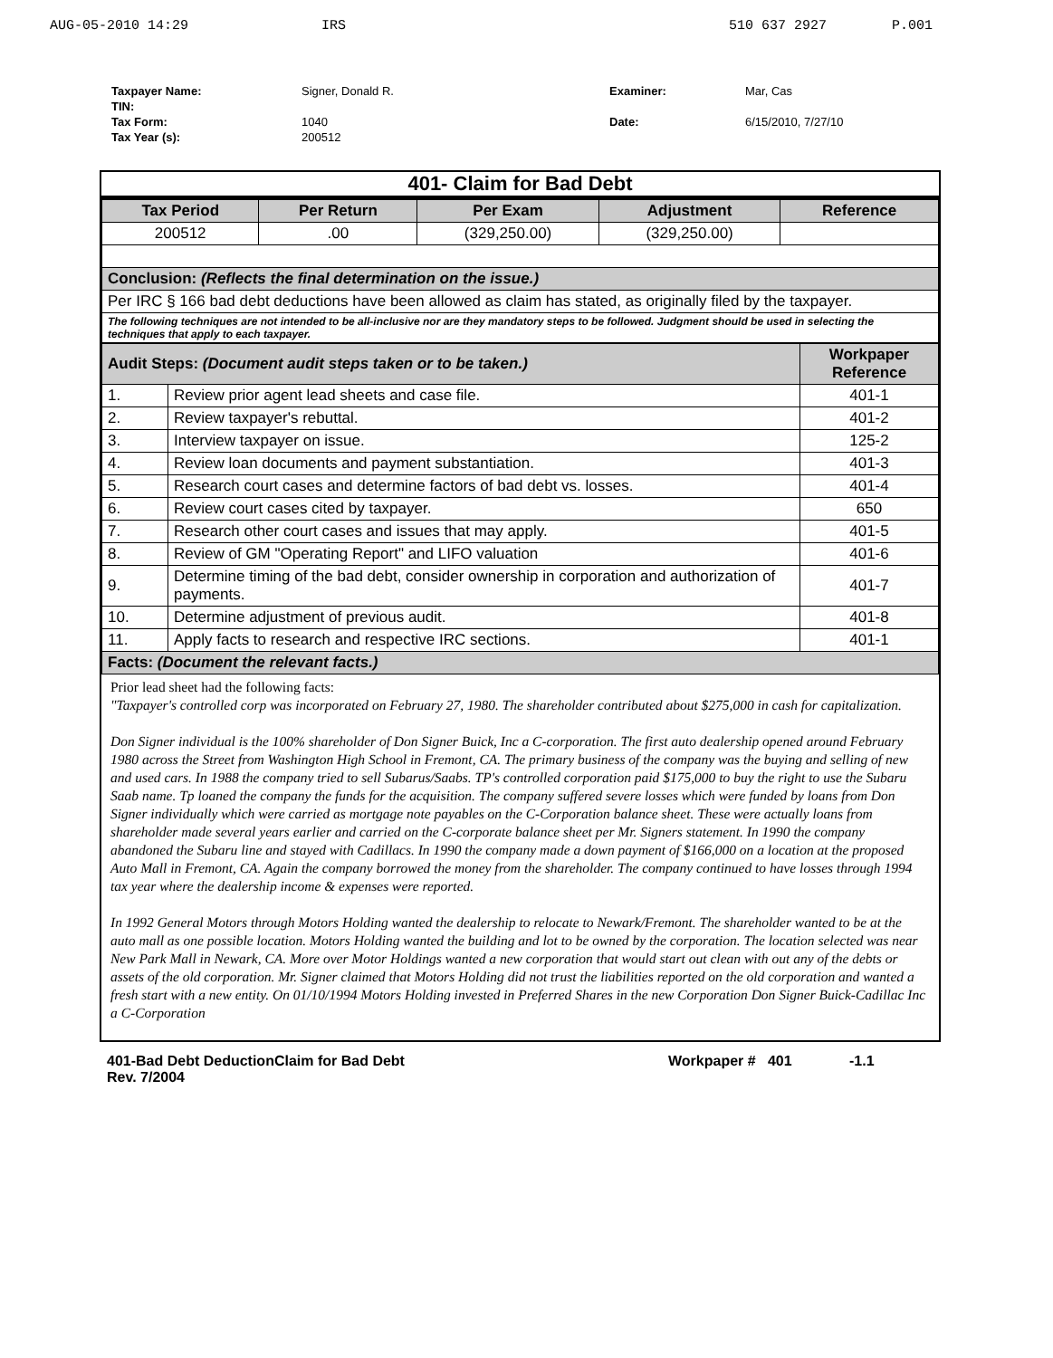AUG-05-2010 14:29 IRS 510 637 2927 P.001
Taxpayer Name:
TIN:
Tax Form:
Tax Year (s):
Signer, Donald R.
1040
200512
Examiner:
Date:
Mar, Cas
6/15/2010, 7/27/10
401- Claim for Bad Debt
| Tax Period | Per Return | Per Exam | Adjustment | Reference |
| --- | --- | --- | --- | --- |
| 200512 | .00 | (329,250.00) | (329,250.00) | |
| Conclusion: (Reflects the final determination on the issue.) | | | | |
| Per IRC § 166 bad debt deductions have been allowed as claim has stated, as originally filed by the taxpayer. | | | | |
| The following techniques are not intended to be all-inclusive nor are they mandatory steps to be followed. Judgment should be used in selecting the techniques that apply to each taxpayer. | | | | |
| Audit Steps: (Document audit steps taken or to be taken.) | | Workpaper Reference |
| 1. | Review prior agent lead sheets and case file. | 401-1 |
| 2. | Review taxpayer's rebuttal. | 401-2 |
| 3. | Interview taxpayer on issue. | 125-2 |
| 4. | Review loan documents and payment substantiation. | 401-3 |
| 5. | Research court cases and determine factors of bad debt vs. losses. | 401-4 |
| 6. | Review court cases cited by taxpayer. | 650 |
| 7. | Research other court cases and issues that may apply. | 401-5 |
| 8. | Review of GM "Operating Report" and LIFO valuation | 401-6 |
| 9. | Determine timing of the bad debt, consider ownership in corporation and authorization of payments. | 401-7 |
| 10. | Determine adjustment of previous audit. | 401-8 |
| 11. | Apply facts to research and respective IRC sections. | 401-1 |
| Facts: (Document the relevant facts.) | | |
Prior lead sheet had the following facts:
"Taxpayer's controlled corp was incorporated on February 27, 1980. The shareholder contributed about $275,000 in cash for capitalization.
Don Signer individual is the 100% shareholder of Don Signer Buick, Inc a C-corporation. The first auto dealership opened around February 1980 across the Street from Washington High School in Fremont, CA. The primary business of the company was the buying and selling of new and used cars. In 1988 the company tried to sell Subarus/Saabs. TP's controlled corporation paid $175,000 to buy the right to use the Subaru Saab name. Tp loaned the company the funds for the acquisition. The company suffered severe losses which were funded by loans from Don Signer individually which were carried as mortgage note payables on the C-Corporation balance sheet. These were actually loans from shareholder made several years earlier and carried on the C-corporate balance sheet per Mr. Signers statement. In 1990 the company abandoned the Subaru line and stayed with Cadillacs. In 1990 the company made a down payment of $166,000 on a location at the proposed Auto Mall in Fremont, CA. Again the company borrowed the money from the shareholder. The company continued to have losses through 1994 tax year where the dealership income & expenses were reported.
In 1992 General Motors through Motors Holding wanted the dealership to relocate to Newark/Fremont. The shareholder wanted to be at the auto mall as one possible location. Motors Holding wanted the building and lot to be owned by the corporation. The location selected was near New Park Mall in Newark, CA. More over Motor Holdings wanted a new corporation that would start out clean with out any of the debts or assets of the old corporation. Mr. Signer claimed that Motors Holding did not trust the liabilities reported on the old corporation and wanted a fresh start with a new entity. On 01/10/1994 Motors Holding invested in Preferred Shares in the new Corporation Don Signer Buick-Cadillac Inc a C-Corporation
401-Bad Debt DeductionClaim for Bad Debt
Rev. 7/2004
Workpaper # 401 -1.1